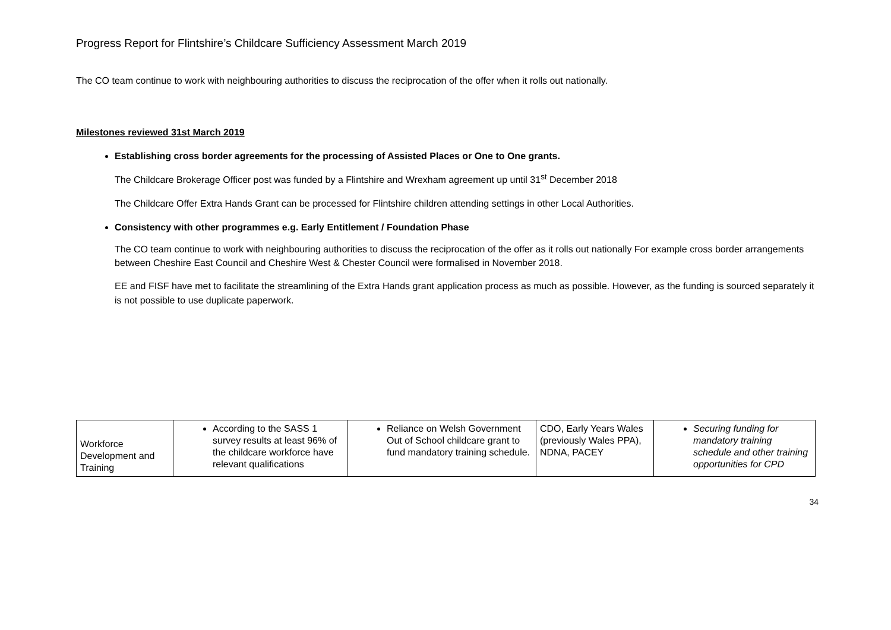Progress Report for Flintshire’s Childcare Sufficiency Assessment March 2019
The CO team continue to work with neighbouring authorities to discuss the reciprocation of the offer when it rolls out nationally.
Milestones reviewed 31st March 2019
Establishing cross border agreements for the processing of Assisted Places or One to One grants.
The Childcare Brokerage Officer post was funded by a Flintshire and Wrexham agreement up until 31<sup>st</sup> December 2018
The Childcare Offer Extra Hands Grant can be processed for Flintshire children attending settings in other Local Authorities.
Consistency with other programmes e.g. Early Entitlement / Foundation Phase
The CO team continue to work with neighbouring authorities to discuss the reciprocation of the offer as it rolls out nationally For example cross border arrangements between Cheshire East Council and Cheshire West & Chester Council were formalised in November 2018.
EE and FISF have met to facilitate the streamlining of the Extra Hands grant application process as much as possible. However, as the funding is sourced separately it is not possible to use duplicate paperwork.
| Workforce Development and Training | According to the SASS 1 survey results at least 96% of the childcare workforce have relevant qualifications | Reliance on Welsh Government Out of School childcare grant to fund mandatory training schedule. | CDO, Early Years Wales (previously Wales PPA), NDNA, PACEY | Securing funding for mandatory training schedule and other training opportunities for CPD |
34